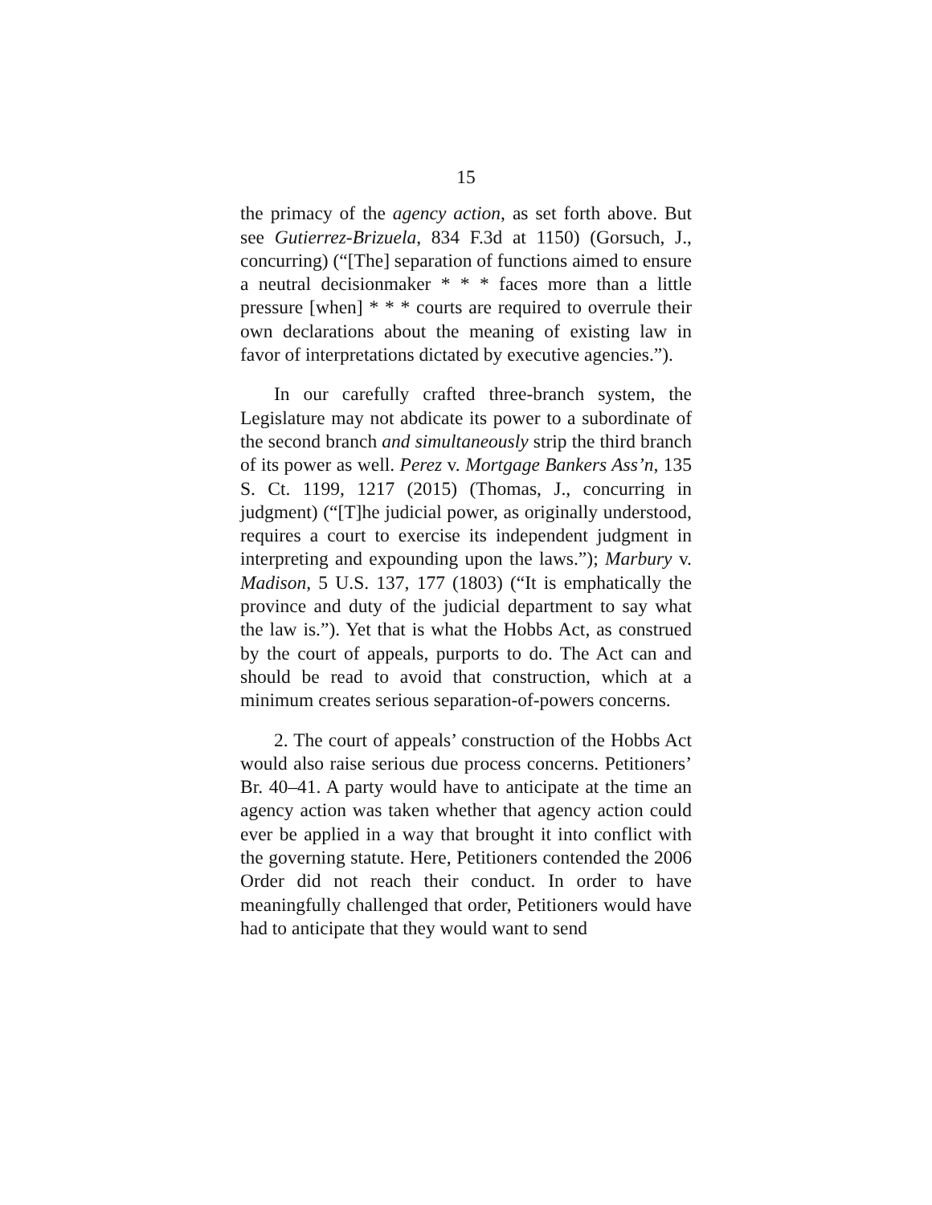15
the primacy of the agency action, as set forth above. But see Gutierrez-Brizuela, 834 F.3d at 1150) (Gorsuch, J., concurring) (“[The] separation of functions aimed to ensure a neutral decisionmaker * * * faces more than a little pressure [when] * * * courts are required to overrule their own declarations about the meaning of existing law in favor of interpretations dictated by executive agencies.”).
In our carefully crafted three-branch system, the Legislature may not abdicate its power to a subordinate of the second branch and simultaneously strip the third branch of its power as well. Perez v. Mortgage Bankers Ass’n, 135 S. Ct. 1199, 1217 (2015) (Thomas, J., concurring in judgment) (“[T]he judicial power, as originally understood, requires a court to exercise its independent judgment in interpreting and expounding upon the laws.”); Marbury v. Madison, 5 U.S. 137, 177 (1803) (“It is emphatically the province and duty of the judicial department to say what the law is.”). Yet that is what the Hobbs Act, as construed by the court of appeals, purports to do. The Act can and should be read to avoid that construction, which at a minimum creates serious separation-of-powers concerns.
2. The court of appeals’ construction of the Hobbs Act would also raise serious due process concerns. Petitioners’ Br. 40–41. A party would have to anticipate at the time an agency action was taken whether that agency action could ever be applied in a way that brought it into conflict with the governing statute. Here, Petitioners contended the 2006 Order did not reach their conduct. In order to have meaningfully challenged that order, Petitioners would have had to anticipate that they would want to send